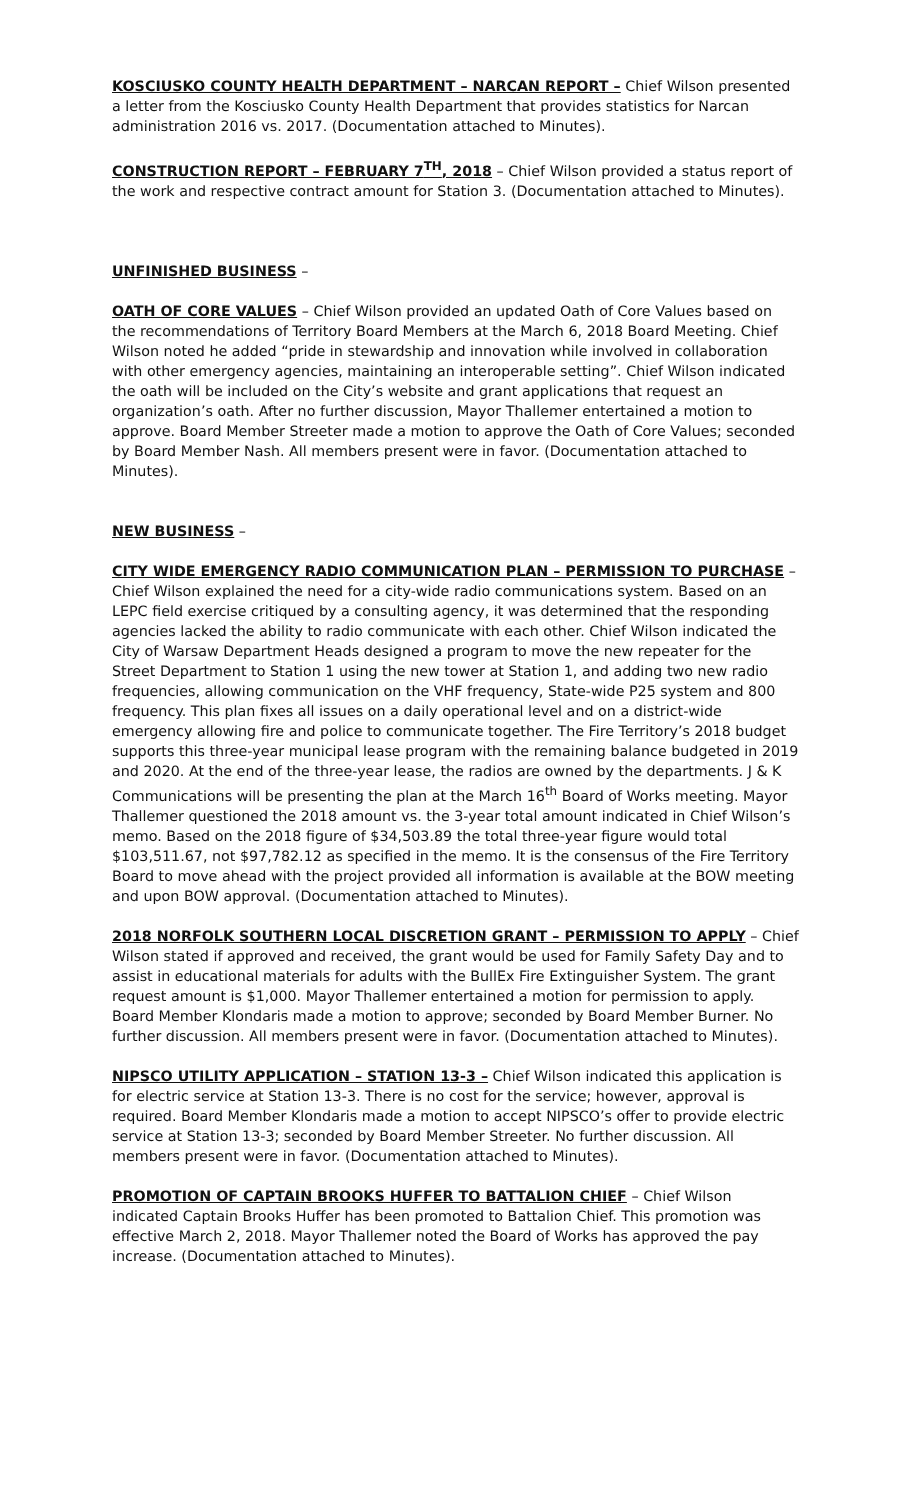KOSCIUSKO COUNTY HEALTH DEPARTMENT – NARCAN REPORT – Chief Wilson presented a letter from the Kosciusko County Health Department that provides statistics for Narcan administration 2016 vs. 2017. (Documentation attached to Minutes).
CONSTRUCTION REPORT – FEBRUARY 7<sup>TH</sup>, 2018 – Chief Wilson provided a status report of the work and respective contract amount for Station 3. (Documentation attached to Minutes).
UNFINISHED BUSINESS –
OATH OF CORE VALUES – Chief Wilson provided an updated Oath of Core Values based on the recommendations of Territory Board Members at the March 6, 2018 Board Meeting. Chief Wilson noted he added “pride in stewardship and innovation while involved in collaboration with other emergency agencies, maintaining an interoperable setting”. Chief Wilson indicated the oath will be included on the City’s website and grant applications that request an organization’s oath. After no further discussion, Mayor Thallemer entertained a motion to approve. Board Member Streeter made a motion to approve the Oath of Core Values; seconded by Board Member Nash. All members present were in favor. (Documentation attached to Minutes).
NEW BUSINESS –
CITY WIDE EMERGENCY RADIO COMMUNICATION PLAN – PERMISSION TO PURCHASE – Chief Wilson explained the need for a city-wide radio communications system. Based on an LEPC field exercise critiqued by a consulting agency, it was determined that the responding agencies lacked the ability to radio communicate with each other. Chief Wilson indicated the City of Warsaw Department Heads designed a program to move the new repeater for the Street Department to Station 1 using the new tower at Station 1, and adding two new radio frequencies, allowing communication on the VHF frequency, State-wide P25 system and 800 frequency. This plan fixes all issues on a daily operational level and on a district-wide emergency allowing fire and police to communicate together. The Fire Territory’s 2018 budget supports this three-year municipal lease program with the remaining balance budgeted in 2019 and 2020. At the end of the three-year lease, the radios are owned by the departments. J & K Communications will be presenting the plan at the March 16<sup>th</sup> Board of Works meeting. Mayor Thallemer questioned the 2018 amount vs. the 3-year total amount indicated in Chief Wilson’s memo. Based on the 2018 figure of $34,503.89 the total three-year figure would total $103,511.67, not $97,782.12 as specified in the memo. It is the consensus of the Fire Territory Board to move ahead with the project provided all information is available at the BOW meeting and upon BOW approval. (Documentation attached to Minutes).
2018 NORFOLK SOUTHERN LOCAL DISCRETION GRANT – PERMISSION TO APPLY – Chief Wilson stated if approved and received, the grant would be used for Family Safety Day and to assist in educational materials for adults with the BullEx Fire Extinguisher System. The grant request amount is $1,000. Mayor Thallemer entertained a motion for permission to apply. Board Member Klondaris made a motion to approve; seconded by Board Member Burner. No further discussion. All members present were in favor. (Documentation attached to Minutes).
NIPSCO UTILITY APPLICATION – STATION 13-3 – Chief Wilson indicated this application is for electric service at Station 13-3. There is no cost for the service; however, approval is required. Board Member Klondaris made a motion to accept NIPSCO’s offer to provide electric service at Station 13-3; seconded by Board Member Streeter. No further discussion. All members present were in favor. (Documentation attached to Minutes).
PROMOTION OF CAPTAIN BROOKS HUFFER TO BATTALION CHIEF – Chief Wilson indicated Captain Brooks Huffer has been promoted to Battalion Chief. This promotion was effective March 2, 2018. Mayor Thallemer noted the Board of Works has approved the pay increase. (Documentation attached to Minutes).